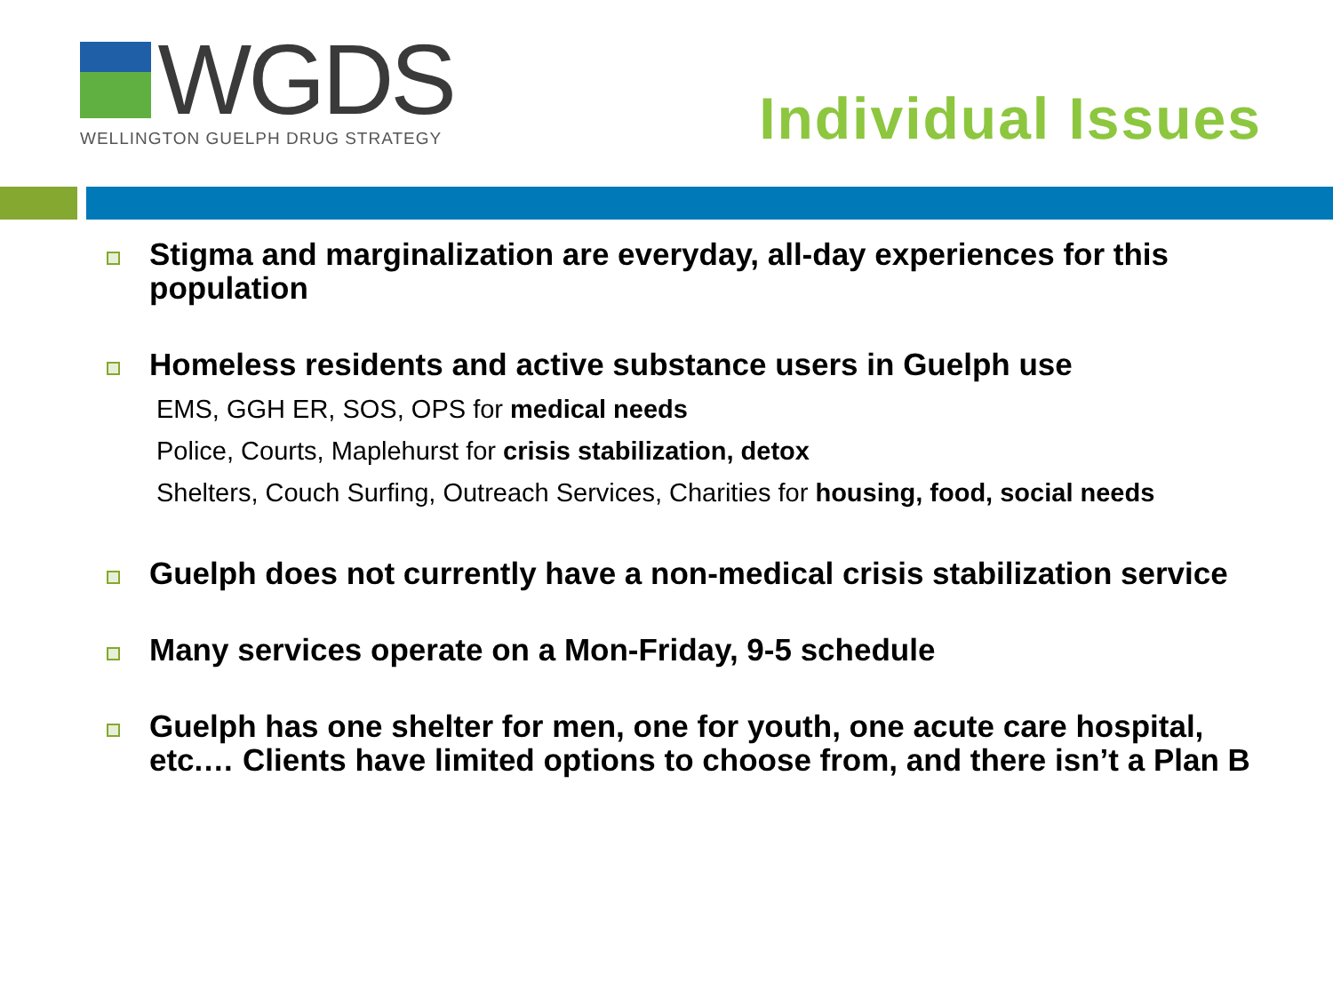WGDS
WELLINGTON GUELPH DRUG STRATEGY
Individual Issues
Stigma and marginalization are everyday, all-day experiences for this population
Homeless residents and active substance users in Guelph use
EMS, GGH ER, SOS, OPS for medical needs
Police, Courts, Maplehurst for crisis stabilization, detox
Shelters, Couch Surfing, Outreach Services, Charities for housing, food, social needs
Guelph does not currently have a non-medical crisis stabilization service
Many services operate on a Mon-Friday, 9-5 schedule
Guelph has one shelter for men, one for youth, one acute care hospital, etc.… Clients have limited options to choose from, and there isn’t a Plan B